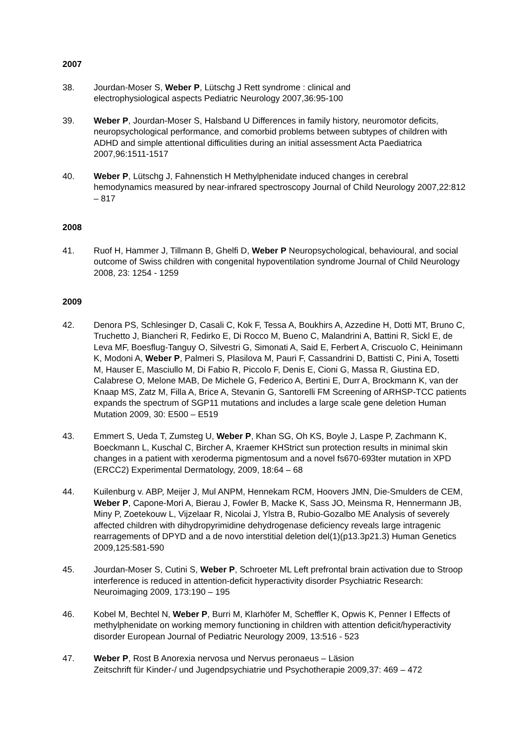2007
38. Jourdan-Moser S, Weber P, Lütschg J Rett syndrome : clinical and
electrophysiological aspects Pediatric Neurology 2007,36:95-100
39. Weber P, Jourdan-Moser S, Halsband U Differences in family history, neuromotor deficits, neuropsychological performance, and comorbid problems between subtypes of children with ADHD and simple attentional difficulities during an initial assessment Acta Paediatrica 2007,96:1511-1517
40. Weber P, Lütschg J, Fahnenstich H Methylphenidate induced changes in cerebral hemodynamics measured by near-infrared spectroscopy Journal of Child Neurology 2007,22:812 – 817
2008
41. Ruof H, Hammer J, Tillmann B, Ghelfi D, Weber P Neuropsychological, behavioural, and social outcome of Swiss children with congenital hypoventilation syndrome Journal of Child Neurology 2008, 23: 1254 - 1259
2009
42. Denora PS, Schlesinger D, Casali C, Kok F, Tessa A, Boukhirs A, Azzedine H, Dotti MT, Bruno C, Truchetto J, Biancheri R, Fedirko E, Di Rocco M, Bueno C, Malandrini A, Battini R, Sickl E, de Leva MF, Boesflug-Tanguy O, Silvestri G, Simonati A, Said E, Ferbert A, Criscuolo C, Heinimann K, Modoni A, Weber P, Palmeri S, Plasilova M, Pauri F, Cassandrini D, Battisti C, Pini A, Tosetti M, Hauser E, Masciullo M, Di Fabio R, Piccolo F, Denis E, Cioni G, Massa R, Giustina ED, Calabrese O, Melone MAB, De Michele G, Federico A, Bertini E, Durr A, Brockmann K, van der Knaap MS, Zatz M, Filla A, Brice A, Stevanin G, Santorelli FM Screening of ARHSP-TCC patients expands the spectrum of SGP11 mutations and includes a large scale gene deletion Human Mutation 2009, 30: E500 – E519
43. Emmert S, Ueda T, Zumsteg U, Weber P, Khan SG, Oh KS, Boyle J, Laspe P, Zachmann K, Boeckmann L, Kuschal C, Bircher A, Kraemer KHStrict sun protection results in minimal skin changes in a patient with xeroderma pigmentosum and a novel fs670-693ter mutation in XPD (ERCC2) Experimental Dermatology, 2009, 18:64 – 68
44. Kuilenburg v. ABP, Meijer J, Mul ANPM, Hennekam RCM, Hoovers JMN, Die-Smulders de CEM, Weber P, Capone-Mori A, Bierau J, Fowler B, Macke K, Sass JO, Meinsma R, Hennermann JB, Miny P, Zoetekouw L, Vijzelaar R, Nicolai J, Ylstra B, Rubio-Gozalbo ME Analysis of severely affected children with dihydropyrimidine dehydrogenase deficiency reveals large intragenic rearragements of DPYD and a de novo interstitial deletion del(1)(p13.3p21.3) Human Genetics 2009,125:581-590
45. Jourdan-Moser S, Cutini S, Weber P, Schroeter ML Left prefrontal brain activation due to Stroop interference is reduced in attention-deficit hyperactivity disorder Psychiatric Research: Neuroimaging 2009, 173:190 – 195
46. Kobel M, Bechtel N, Weber P, Burri M, Klarhöfer M, Scheffler K, Opwis K, Penner I Effects of methylphenidate on working memory functioning in children with attention deficit/hyperactivity disorder European Journal of Pediatric Neurology 2009, 13:516 - 523
47. Weber P, Rost B Anorexia nervosa und Nervus peronaeus – Läsion
Zeitschrift für Kinder-/ und Jugendpsychiatrie und Psychotherapie 2009,37: 469 – 472